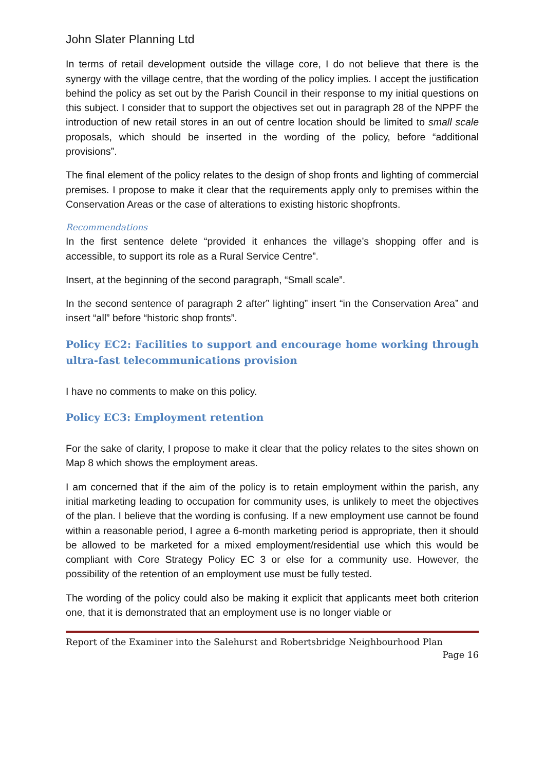John Slater Planning Ltd
In terms of retail development outside the village core, I do not believe that there is the synergy with the village centre, that the wording of the policy implies. I accept the justification behind the policy as set out by the Parish Council in their response to my initial questions on this subject. I consider that to support the objectives set out in paragraph 28 of the NPPF the introduction of new retail stores in an out of centre location should be limited to small scale proposals, which should be inserted in the wording of the policy, before “additional provisions”.
The final element of the policy relates to the design of shop fronts and lighting of commercial premises. I propose to make it clear that the requirements apply only to premises within the Conservation Areas or the case of alterations to existing historic shopfronts.
Recommendations
In the first sentence delete “provided it enhances the village’s shopping offer and is accessible, to support its role as a Rural Service Centre”.
Insert, at the beginning of the second paragraph, “Small scale”.
In the second sentence of paragraph 2 after” lighting” insert “in the Conservation Area” and insert “all” before “historic shop fronts”.
Policy EC2: Facilities to support and encourage home working through ultra-fast telecommunications provision
I have no comments to make on this policy.
Policy EC3: Employment retention
For the sake of clarity, I propose to make it clear that the policy relates to the sites shown on Map 8 which shows the employment areas.
I am concerned that if the aim of the policy is to retain employment within the parish, any initial marketing leading to occupation for community uses, is unlikely to meet the objectives of the plan. I believe that the wording is confusing. If a new employment use cannot be found within a reasonable period, I agree a 6-month marketing period is appropriate, then it should be allowed to be marketed for a mixed employment/residential use which this would be compliant with Core Strategy Policy EC 3 or else for a community use. However, the possibility of the retention of an employment use must be fully tested.
The wording of the policy could also be making it explicit that applicants meet both criterion one, that it is demonstrated that an employment use is no longer viable or
Report of the Examiner into the Salehurst and Robertsbridge Neighbourhood Plan
Page 16